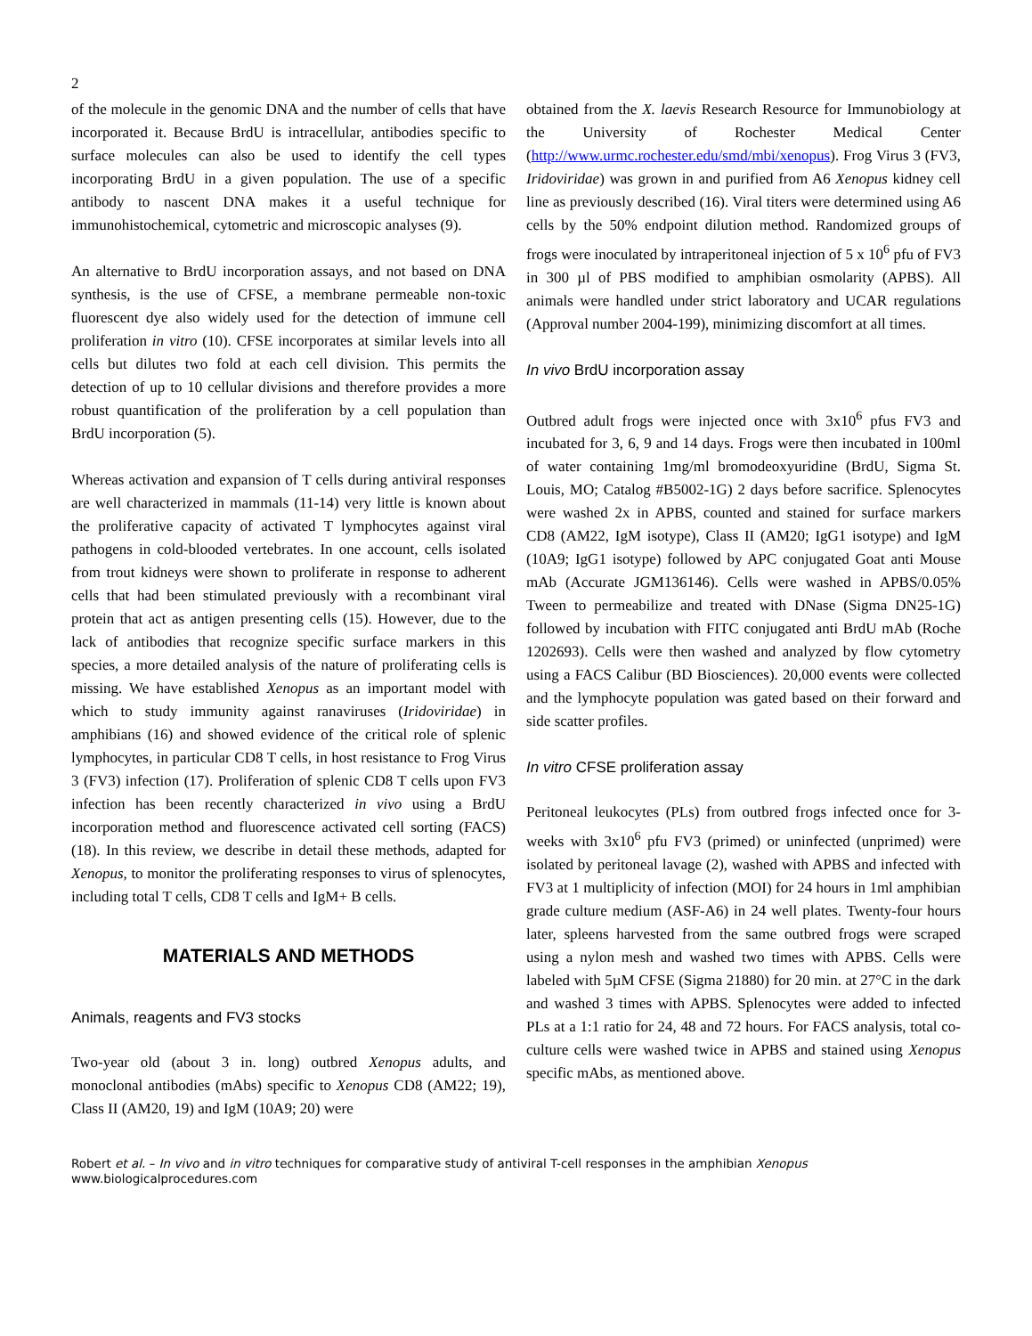2
of the molecule in the genomic DNA and the number of cells that have incorporated it. Because BrdU is intracellular, antibodies specific to surface molecules can also be used to identify the cell types incorporating BrdU in a given population. The use of a specific antibody to nascent DNA makes it a useful technique for immunohistochemical, cytometric and microscopic analyses (9).
An alternative to BrdU incorporation assays, and not based on DNA synthesis, is the use of CFSE, a membrane permeable non-toxic fluorescent dye also widely used for the detection of immune cell proliferation in vitro (10). CFSE incorporates at similar levels into all cells but dilutes two fold at each cell division. This permits the detection of up to 10 cellular divisions and therefore provides a more robust quantification of the proliferation by a cell population than BrdU incorporation (5).
Whereas activation and expansion of T cells during antiviral responses are well characterized in mammals (11-14) very little is known about the proliferative capacity of activated T lymphocytes against viral pathogens in cold-blooded vertebrates. In one account, cells isolated from trout kidneys were shown to proliferate in response to adherent cells that had been stimulated previously with a recombinant viral protein that act as antigen presenting cells (15). However, due to the lack of antibodies that recognize specific surface markers in this species, a more detailed analysis of the nature of proliferating cells is missing. We have established Xenopus as an important model with which to study immunity against ranaviruses (Iridoviridae) in amphibians (16) and showed evidence of the critical role of splenic lymphocytes, in particular CD8 T cells, in host resistance to Frog Virus 3 (FV3) infection (17). Proliferation of splenic CD8 T cells upon FV3 infection has been recently characterized in vivo using a BrdU incorporation method and fluorescence activated cell sorting (FACS) (18). In this review, we describe in detail these methods, adapted for Xenopus, to monitor the proliferating responses to virus of splenocytes, including total T cells, CD8 T cells and IgM+ B cells.
MATERIALS AND METHODS
Animals, reagents and FV3 stocks
Two-year old (about 3 in. long) outbred Xenopus adults, and monoclonal antibodies (mAbs) specific to Xenopus CD8 (AM22; 19), Class II (AM20, 19) and IgM (10A9; 20) were
obtained from the X. laevis Research Resource for Immunobiology at the University of Rochester Medical Center (http://www.urmc.rochester.edu/smd/mbi/xenopus). Frog Virus 3 (FV3, Iridoviridae) was grown in and purified from A6 Xenopus kidney cell line as previously described (16). Viral titers were determined using A6 cells by the 50% endpoint dilution method. Randomized groups of frogs were inoculated by intraperitoneal injection of 5 x 10<sup>6</sup> pfu of FV3 in 300 µl of PBS modified to amphibian osmolarity (APBS). All animals were handled under strict laboratory and UCAR regulations (Approval number 2004-199), minimizing discomfort at all times.
In vivo BrdU incorporation assay
Outbred adult frogs were injected once with 3x10<sup>6</sup> pfus FV3 and incubated for 3, 6, 9 and 14 days. Frogs were then incubated in 100ml of water containing 1mg/ml bromodeoxyuridine (BrdU, Sigma St. Louis, MO; Catalog #B5002-1G) 2 days before sacrifice. Splenocytes were washed 2x in APBS, counted and stained for surface markers CD8 (AM22, IgM isotype), Class II (AM20; IgG1 isotype) and IgM (10A9; IgG1 isotype) followed by APC conjugated Goat anti Mouse mAb (Accurate JGM136146). Cells were washed in APBS/0.05% Tween to permeabilize and treated with DNase (Sigma DN25-1G) followed by incubation with FITC conjugated anti BrdU mAb (Roche 1202693). Cells were then washed and analyzed by flow cytometry using a FACS Calibur (BD Biosciences). 20,000 events were collected and the lymphocyte population was gated based on their forward and side scatter profiles.
In vitro CFSE proliferation assay
Peritoneal leukocytes (PLs) from outbred frogs infected once for 3-weeks with 3x10<sup>6</sup> pfu FV3 (primed) or uninfected (unprimed) were isolated by peritoneal lavage (2), washed with APBS and infected with FV3 at 1 multiplicity of infection (MOI) for 24 hours in 1ml amphibian grade culture medium (ASF-A6) in 24 well plates. Twenty-four hours later, spleens harvested from the same outbred frogs were scraped using a nylon mesh and washed two times with APBS. Cells were labeled with 5µM CFSE (Sigma 21880) for 20 min. at 27°C in the dark and washed 3 times with APBS. Splenocytes were added to infected PLs at a 1:1 ratio for 24, 48 and 72 hours. For FACS analysis, total co-culture cells were washed twice in APBS and stained using Xenopus specific mAbs, as mentioned above.
Robert et al. – In vivo and in vitro techniques for comparative study of antiviral T-cell responses in the amphibian Xenopus
www.biologicalprocedures.com